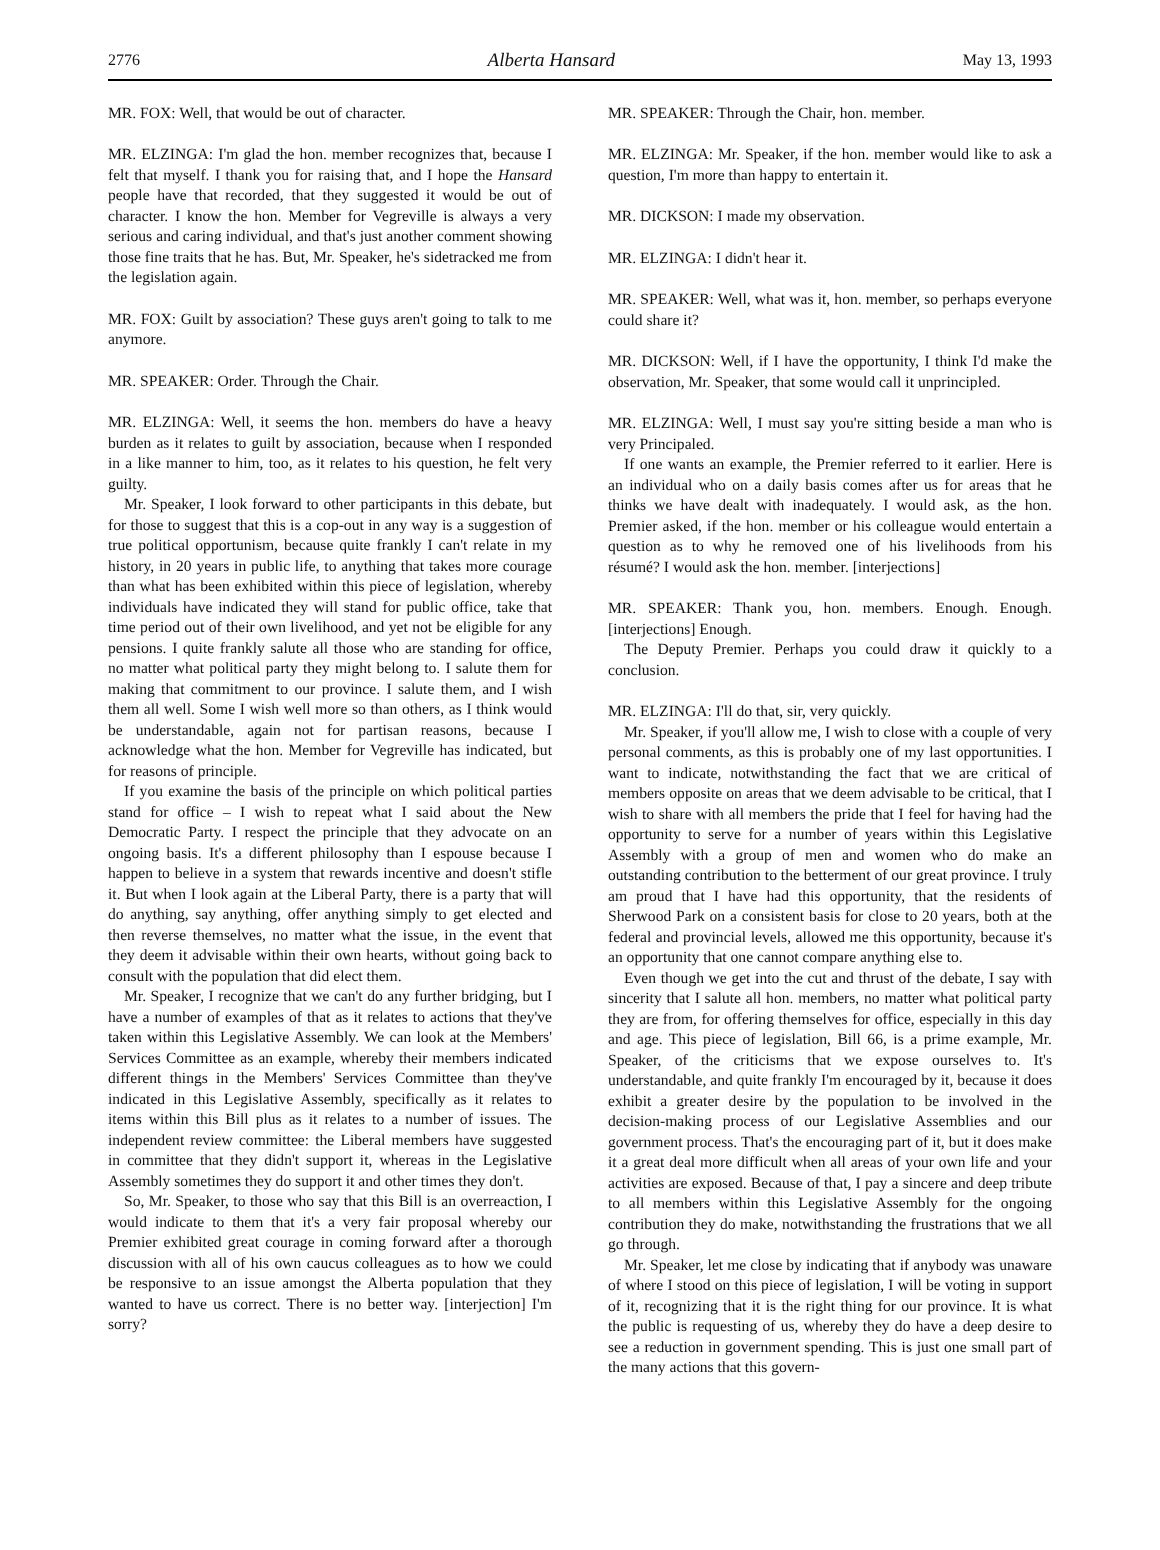2776 Alberta Hansard May 13, 1993
MR. FOX: Well, that would be out of character.
MR. ELZINGA: I'm glad the hon. member recognizes that, because I felt that myself. I thank you for raising that, and I hope the Hansard people have that recorded, that they suggested it would be out of character. I know the hon. Member for Vegreville is always a very serious and caring individual, and that's just another comment showing those fine traits that he has. But, Mr. Speaker, he's sidetracked me from the legislation again.
MR. FOX: Guilt by association? These guys aren't going to talk to me anymore.
MR. SPEAKER: Order. Through the Chair.
MR. ELZINGA: Well, it seems the hon. members do have a heavy burden as it relates to guilt by association, because when I responded in a like manner to him, too, as it relates to his question, he felt very guilty.
Mr. Speaker, I look forward to other participants in this debate, but for those to suggest that this is a cop-out in any way is a suggestion of true political opportunism, because quite frankly I can't relate in my history, in 20 years in public life, to anything that takes more courage than what has been exhibited within this piece of legislation, whereby individuals have indicated they will stand for public office, take that time period out of their own livelihood, and yet not be eligible for any pensions. I quite frankly salute all those who are standing for office, no matter what political party they might belong to. I salute them for making that commitment to our province. I salute them, and I wish them all well. Some I wish well more so than others, as I think would be understandable, again not for partisan reasons, because I acknowledge what the hon. Member for Vegreville has indicated, but for reasons of principle.
If you examine the basis of the principle on which political parties stand for office – I wish to repeat what I said about the New Democratic Party. I respect the principle that they advocate on an ongoing basis. It's a different philosophy than I espouse because I happen to believe in a system that rewards incentive and doesn't stifle it. But when I look again at the Liberal Party, there is a party that will do anything, say anything, offer anything simply to get elected and then reverse themselves, no matter what the issue, in the event that they deem it advisable within their own hearts, without going back to consult with the population that did elect them.
Mr. Speaker, I recognize that we can't do any further bridging, but I have a number of examples of that as it relates to actions that they've taken within this Legislative Assembly. We can look at the Members' Services Committee as an example, whereby their members indicated different things in the Members' Services Committee than they've indicated in this Legislative Assembly, specifically as it relates to items within this Bill plus as it relates to a number of issues. The independent review committee: the Liberal members have suggested in committee that they didn't support it, whereas in the Legislative Assembly sometimes they do support it and other times they don't.
So, Mr. Speaker, to those who say that this Bill is an overreaction, I would indicate to them that it's a very fair proposal whereby our Premier exhibited great courage in coming forward after a thorough discussion with all of his own caucus colleagues as to how we could be responsive to an issue amongst the Alberta population that they wanted to have us correct. There is no better way. [interjection] I'm sorry?
MR. SPEAKER: Through the Chair, hon. member.
MR. ELZINGA: Mr. Speaker, if the hon. member would like to ask a question, I'm more than happy to entertain it.
MR. DICKSON: I made my observation.
MR. ELZINGA: I didn't hear it.
MR. SPEAKER: Well, what was it, hon. member, so perhaps everyone could share it?
MR. DICKSON: Well, if I have the opportunity, I think I'd make the observation, Mr. Speaker, that some would call it unprincipled.
MR. ELZINGA: Well, I must say you're sitting beside a man who is very Principaled.
If one wants an example, the Premier referred to it earlier. Here is an individual who on a daily basis comes after us for areas that he thinks we have dealt with inadequately. I would ask, as the hon. Premier asked, if the hon. member or his colleague would entertain a question as to why he removed one of his livelihoods from his résumé? I would ask the hon. member. [interjections]
MR. SPEAKER: Thank you, hon. members. Enough. Enough. [interjections] Enough.
The Deputy Premier. Perhaps you could draw it quickly to a conclusion.
MR. ELZINGA: I'll do that, sir, very quickly.
Mr. Speaker, if you'll allow me, I wish to close with a couple of very personal comments, as this is probably one of my last opportunities. I want to indicate, notwithstanding the fact that we are critical of members opposite on areas that we deem advisable to be critical, that I wish to share with all members the pride that I feel for having had the opportunity to serve for a number of years within this Legislative Assembly with a group of men and women who do make an outstanding contribution to the betterment of our great province. I truly am proud that I have had this opportunity, that the residents of Sherwood Park on a consistent basis for close to 20 years, both at the federal and provincial levels, allowed me this opportunity, because it's an opportunity that one cannot compare anything else to.
Even though we get into the cut and thrust of the debate, I say with sincerity that I salute all hon. members, no matter what political party they are from, for offering themselves for office, especially in this day and age. This piece of legislation, Bill 66, is a prime example, Mr. Speaker, of the criticisms that we expose ourselves to. It's understandable, and quite frankly I'm encouraged by it, because it does exhibit a greater desire by the population to be involved in the decision-making process of our Legislative Assemblies and our government process. That's the encouraging part of it, but it does make it a great deal more difficult when all areas of your own life and your activities are exposed. Because of that, I pay a sincere and deep tribute to all members within this Legislative Assembly for the ongoing contribution they do make, notwithstanding the frustrations that we all go through.
Mr. Speaker, let me close by indicating that if anybody was unaware of where I stood on this piece of legislation, I will be voting in support of it, recognizing that it is the right thing for our province. It is what the public is requesting of us, whereby they do have a deep desire to see a reduction in government spending. This is just one small part of the many actions that this govern-